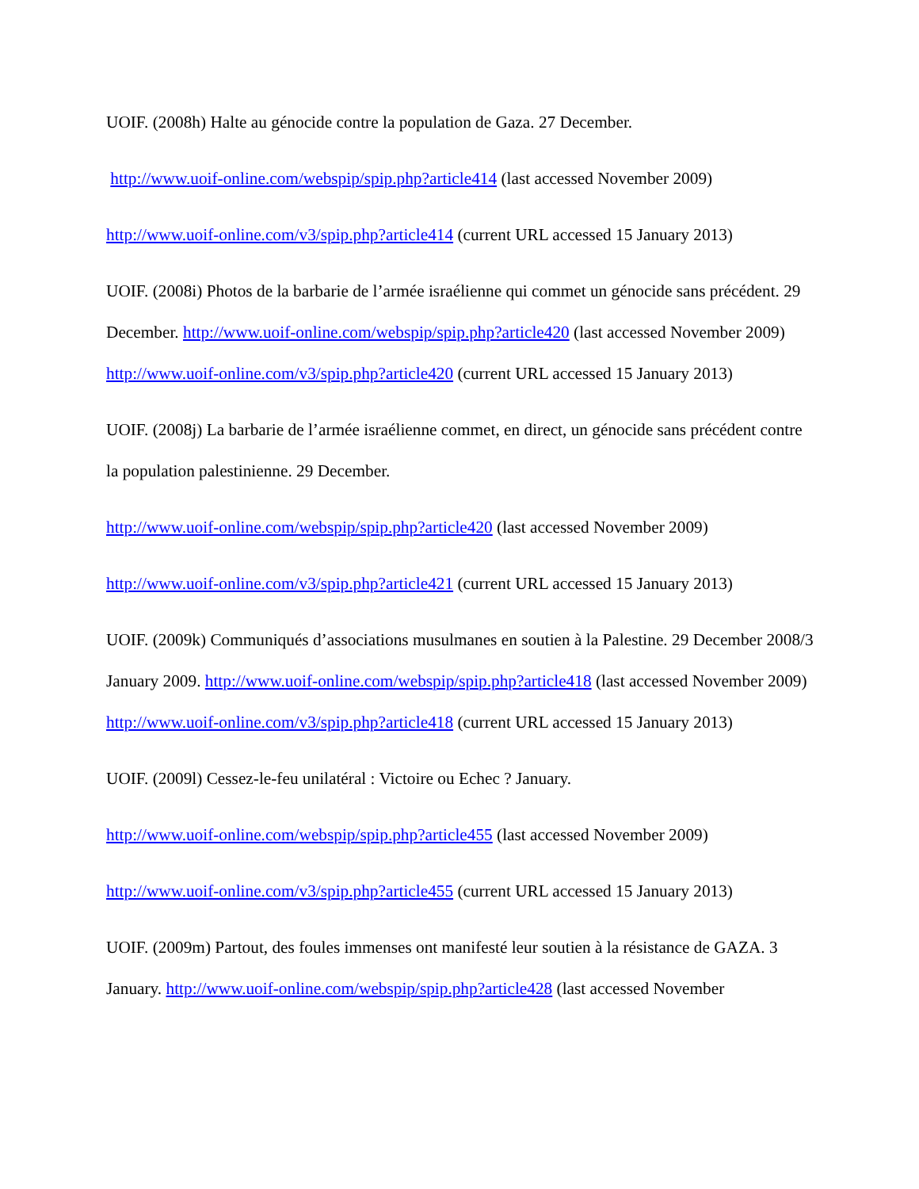UOIF. (2008h) Halte au génocide contre la population de Gaza. 27 December.
http://www.uoif-online.com/webspip/spip.php?article414 (last accessed November 2009)
http://www.uoif-online.com/v3/spip.php?article414 (current URL accessed 15 January 2013)
UOIF. (2008i) Photos de la barbarie de l’armée israélienne qui commet un génocide sans précédent. 29 December. http://www.uoif-online.com/webspip/spip.php?article420 (last accessed November 2009) http://www.uoif-online.com/v3/spip.php?article420 (current URL accessed 15 January 2013)
UOIF. (2008j) La barbarie de l’armée israélienne commet, en direct, un génocide sans précédent contre la population palestinienne. 29 December.
http://www.uoif-online.com/webspip/spip.php?article420 (last accessed November 2009)
http://www.uoif-online.com/v3/spip.php?article421 (current URL accessed 15 January 2013)
UOIF. (2009k) Communiqués d’associations musulmanes en soutien à la Palestine. 29 December 2008/3 January 2009. http://www.uoif-online.com/webspip/spip.php?article418 (last accessed November 2009) http://www.uoif-online.com/v3/spip.php?article418 (current URL accessed 15 January 2013)
UOIF. (2009l) Cessez-le-feu unilatéral : Victoire ou Echec ? January.
http://www.uoif-online.com/webspip/spip.php?article455 (last accessed November 2009)
http://www.uoif-online.com/v3/spip.php?article455 (current URL accessed 15 January 2013)
UOIF. (2009m) Partout, des foules immenses ont manifesté leur soutien à la résistance de GAZA. 3 January. http://www.uoif-online.com/webspip/spip.php?article428 (last accessed November